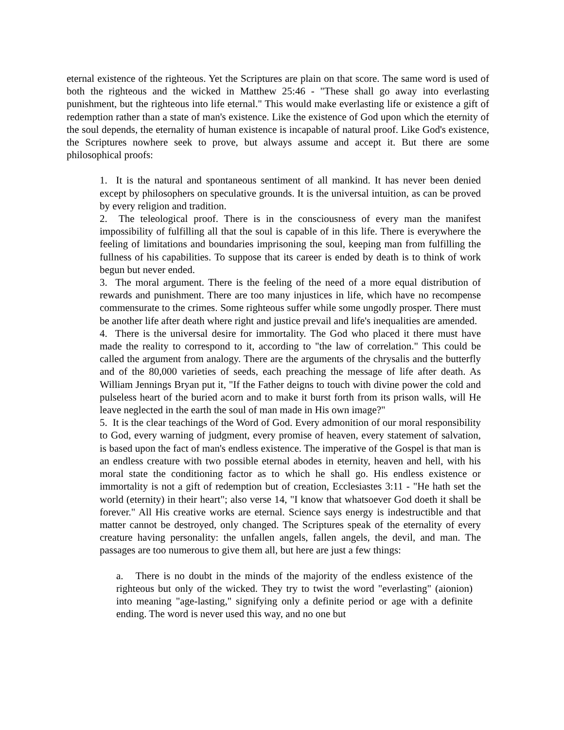eternal existence of the righteous. Yet the Scriptures are plain on that score. The same word is used of both the righteous and the wicked in Matthew 25:46 - "These shall go away into everlasting punishment, but the righteous into life eternal." This would make everlasting life or existence a gift of redemption rather than a state of man's existence. Like the existence of God upon which the eternity of the soul depends, the eternality of human existence is incapable of natural proof. Like God's existence, the Scriptures nowhere seek to prove, but always assume and accept it. But there are some philosophical proofs:
1. It is the natural and spontaneous sentiment of all mankind. It has never been denied except by philosophers on speculative grounds. It is the universal intuition, as can be proved by every religion and tradition.
2. The teleological proof. There is in the consciousness of every man the manifest impossibility of fulfilling all that the soul is capable of in this life. There is everywhere the feeling of limitations and boundaries imprisoning the soul, keeping man from fulfilling the fullness of his capabilities. To suppose that its career is ended by death is to think of work begun but never ended.
3. The moral argument. There is the feeling of the need of a more equal distribution of rewards and punishment. There are too many injustices in life, which have no recompense commensurate to the crimes. Some righteous suffer while some ungodly prosper. There must be another life after death where right and justice prevail and life's inequalities are amended.
4. There is the universal desire for immortality. The God who placed it there must have made the reality to correspond to it, according to "the law of correlation." This could be called the argument from analogy. There are the arguments of the chrysalis and the butterfly and of the 80,000 varieties of seeds, each preaching the message of life after death. As William Jennings Bryan put it, "If the Father deigns to touch with divine power the cold and pulseless heart of the buried acorn and to make it burst forth from its prison walls, will He leave neglected in the earth the soul of man made in His own image?"
5. It is the clear teachings of the Word of God. Every admonition of our moral responsibility to God, every warning of judgment, every promise of heaven, every statement of salvation, is based upon the fact of man's endless existence. The imperative of the Gospel is that man is an endless creature with two possible eternal abodes in eternity, heaven and hell, with his moral state the conditioning factor as to which he shall go. His endless existence or immortality is not a gift of redemption but of creation, Ecclesiastes 3:11 - "He hath set the world (eternity) in their heart"; also verse 14, "I know that whatsoever God doeth it shall be forever." All His creative works are eternal. Science says energy is indestructible and that matter cannot be destroyed, only changed. The Scriptures speak of the eternality of every creature having personality: the unfallen angels, fallen angels, the devil, and man. The passages are too numerous to give them all, but here are just a few things:
a. There is no doubt in the minds of the majority of the endless existence of the righteous but only of the wicked. They try to twist the word "everlasting" (aionion) into meaning "age-lasting," signifying only a definite period or age with a definite ending. The word is never used this way, and no one but